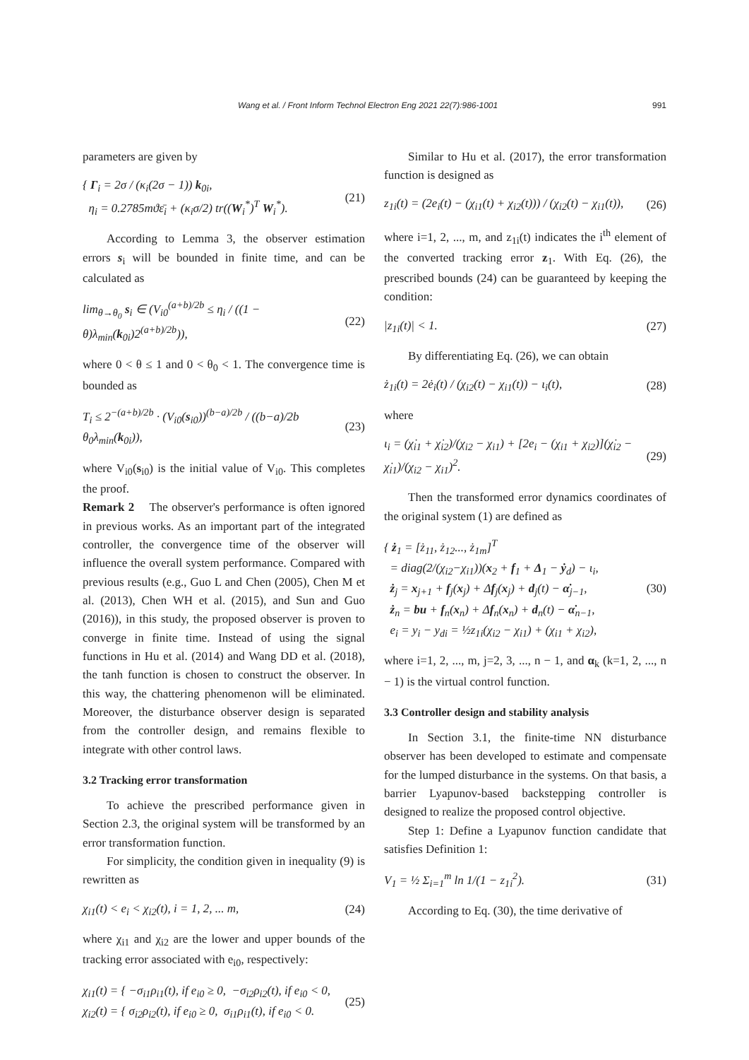Wang et al. / Front Inform Technol Electron Eng 2021 22(7):986-1001 991
parameters are given by
{ Γ<sub>i</sub> = 2σ / (κ<sub>i</sub>(2σ − 1)) k<sub>0i</sub>,
η<sub>i</sub> = 0.2785mϑε̄<sub>i</sub> + (κ<sub>i</sub>σ/2) tr((W<sub>i</sub><sup>*</sup>)<sup>T</sup> W<sub>i</sub><sup>*</sup>). (21)
According to Lemma 3, the observer estimation errors s<sub>i</sub> will be bounded in finite time, and can be calculated as
lim<sub>θ→θ<sub>0</sub></sub> s<sub>i</sub> ∈ (V<sub>i0</sub><sup>(a+b)/2b</sup> ≤ η<sub>i</sub> / ((1 − θ)λ<sub>min</sub>(k<sub>0i</sub>)2<sup>(a+b)/2b</sup>)), (22)
where 0 < θ ≤ 1 and 0 < θ<sub>0</sub> < 1. The convergence time is bounded as
T<sub>i</sub> ≤ 2<sup>−(a+b)/2b</sup> · (V<sub>i0</sub>(s<sub>i0</sub>))<sup>(b−a)/2b</sup> / ((b−a)/2b θ<sub>0</sub>λ<sub>min</sub>(k<sub>0i</sub>)), (23)
where V<sub>i0</sub>(s<sub>i0</sub>) is the initial value of V<sub>i0</sub>. This completes the proof.
Remark 2 The observer's performance is often ignored in previous works. As an important part of the integrated controller, the convergence time of the observer will influence the overall system performance. Compared with previous results (e.g., Guo L and Chen (2005), Chen M et al. (2013), Chen WH et al. (2015), and Sun and Guo (2016)), in this study, the proposed observer is proven to converge in finite time. Instead of using the signal functions in Hu et al. (2014) and Wang DD et al. (2018), the tanh function is chosen to construct the observer. In this way, the chattering phenomenon will be eliminated. Moreover, the disturbance observer design is separated from the controller design, and remains flexible to integrate with other control laws.
3.2 Tracking error transformation
To achieve the prescribed performance given in Section 2.3, the original system will be transformed by an error transformation function.
For simplicity, the condition given in inequality (9) is rewritten as
χ<sub>i1</sub>(t) < e<sub>i</sub> < χ<sub>i2</sub>(t), i = 1, 2, ... m, (24)
where χ<sub>i1</sub> and χ<sub>i2</sub> are the lower and upper bounds of the tracking error associated with e<sub>i0</sub>, respectively:
χ<sub>i1</sub>(t) = { −σ<sub>i1</sub>ρ<sub>i1</sub>(t), if e<sub>i0</sub> ≥ 0, −σ<sub>i2</sub>ρ<sub>i2</sub>(t), if e<sub>i0</sub> < 0,
χ<sub>i2</sub>(t) = { σ<sub>i2</sub>ρ<sub>i2</sub>(t), if e<sub>i0</sub> ≥ 0, σ<sub>i1</sub>ρ<sub>i1</sub>(t), if e<sub>i0</sub> < 0. (25)
Similar to Hu et al. (2017), the error transformation function is designed as
z<sub>1i</sub>(t) = (2e<sub>i</sub>(t) − (χ<sub>i1</sub>(t) + χ<sub>i2</sub>(t))) / (χ<sub>i2</sub>(t) − χ<sub>i1</sub>(t)), (26)
where i=1, 2, ..., m, and z<sub>1i</sub>(t) indicates the i<sup>th</sup> element of the converted tracking error z<sub>1</sub>. With Eq. (26), the prescribed bounds (24) can be guaranteed by keeping the condition:
|z<sub>1i</sub>(t)| < 1. (27)
By differentiating Eq. (26), we can obtain
ż<sub>1i</sub>(t) = 2ė<sub>i</sub>(t) / (χ<sub>i2</sub>(t) − χ<sub>i1</sub>(t)) − ι<sub>i</sub>(t), (28)
where
ι<sub>i</sub> = (χ̇<sub>i1</sub> + χ̇<sub>i2</sub>)/(χ<sub>i2</sub> − χ<sub>i1</sub>) + [2e<sub>i</sub> − (χ<sub>i1</sub> + χ<sub>i2</sub>)](χ̇<sub>i2</sub> − χ̇<sub>i1</sub>)/(χ<sub>i2</sub> − χ<sub>i1</sub>)<sup>2</sup>. (29)
Then the transformed error dynamics coordinates of the original system (1) are defined as
{ ż<sub>1</sub> = [ż<sub>11</sub>, ż<sub>12</sub>..., ż<sub>1m</sub>]<sup>T</sup>
= diag(2/(χ<sub>i2</sub>−χ<sub>i1</sub>))(x<sub>2</sub> + f<sub>1</sub> + Δ<sub>1</sub> − ẏ<sub>d</sub>) − ι<sub>i</sub>,
ż<sub>j</sub> = x<sub>j+1</sub> + f<sub>j</sub>(x<sub>j</sub>) + Δf<sub>j</sub>(x<sub>j</sub>) + d<sub>j</sub>(t) − α̇<sub>j−1</sub>,
ż<sub>n</sub> = bu + f<sub>n</sub>(x<sub>n</sub>) + Δf<sub>n</sub>(x<sub>n</sub>) + d<sub>n</sub>(t) − α̇<sub>n−1</sub>,
e<sub>i</sub> = y<sub>i</sub> − y<sub>di</sub> = ½z<sub>1i</sub>(χ<sub>i2</sub> − χ<sub>i1</sub>) + (χ<sub>i1</sub> + χ<sub>i2</sub>), (30)
where i=1, 2, ..., m, j=2, 3, ..., n − 1, and α<sub>k</sub> (k=1, 2, ..., n − 1) is the virtual control function.
3.3 Controller design and stability analysis
In Section 3.1, the finite-time NN disturbance observer has been developed to estimate and compensate for the lumped disturbance in the systems. On that basis, a barrier Lyapunov-based backstepping controller is designed to realize the proposed control objective.
Step 1: Define a Lyapunov function candidate that satisfies Definition 1:
V<sub>1</sub> = ½ Σ<sub>i=1</sub><sup>m</sup> ln 1/(1 − z<sub>1i</sub><sup>2</sup>). (31)
According to Eq. (30), the time derivative of